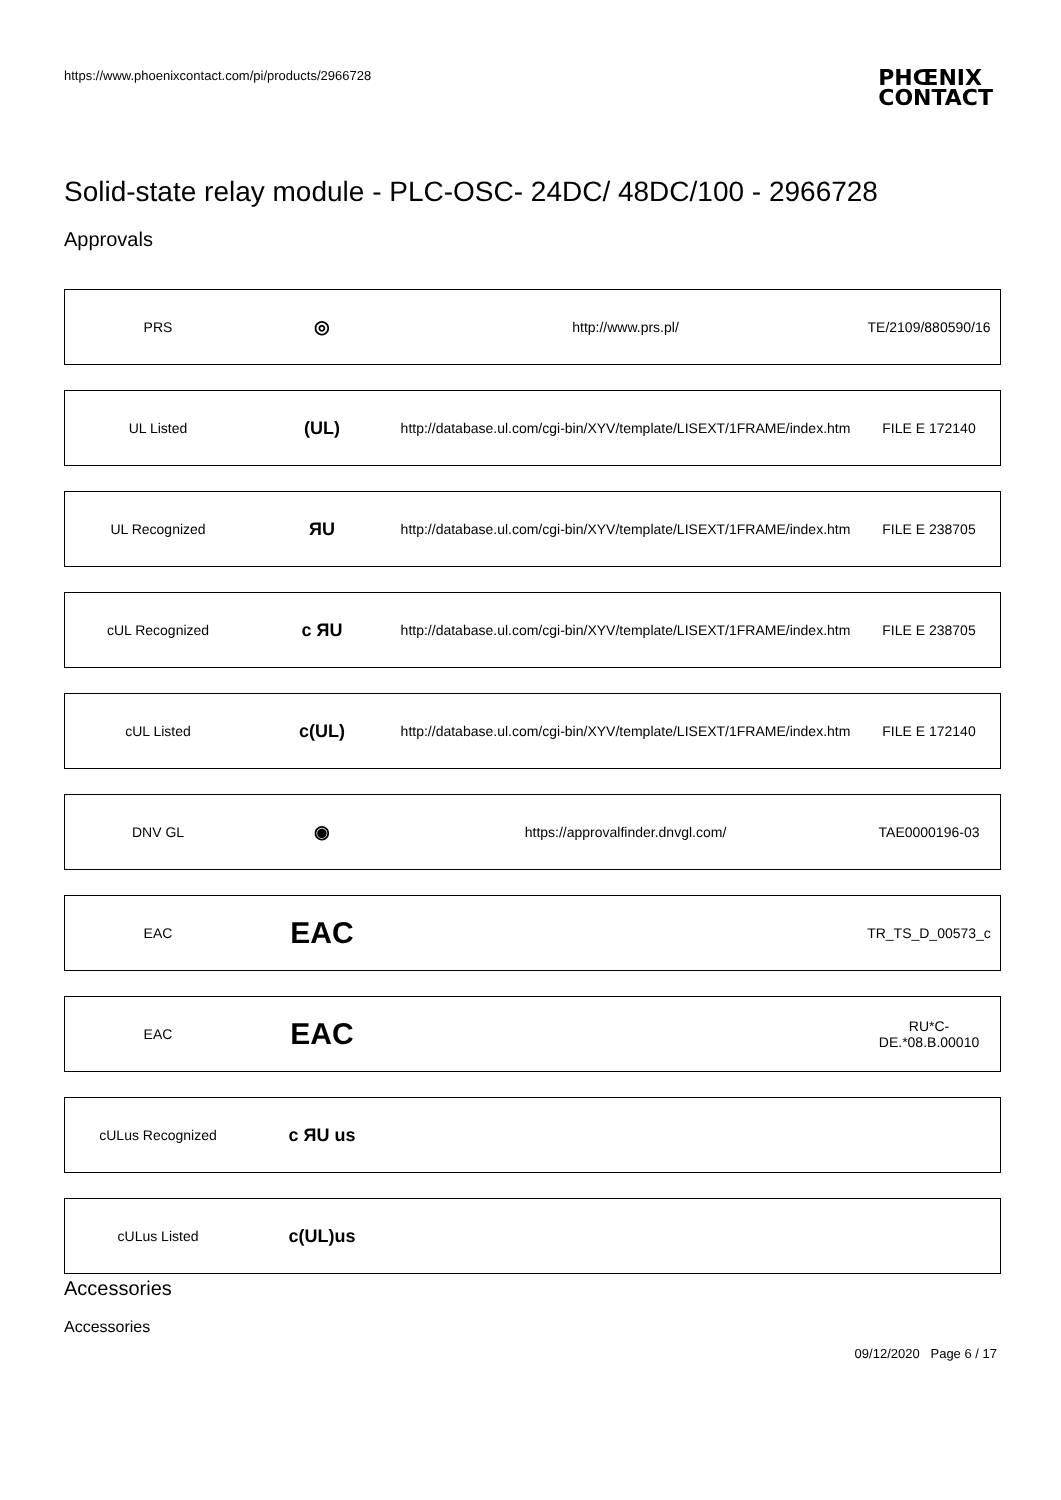https://www.phoenixcontact.com/pi/products/2966728 PHŒNIX
CONTACT
Solid-state relay module - PLC-OSC- 24DC/ 48DC/100 - 2966728
Approvals
| PRS | ◎ | http://www.prs.pl/ | TE/2109/880590/16 |
| UL Listed | (UL) | http://database.ul.com/cgi-bin/XYV/template/LISEXT/1FRAME/index.htm | FILE E 172140 |
| UL Recognized | ЯU | http://database.ul.com/cgi-bin/XYV/template/LISEXT/1FRAME/index.htm | FILE E 238705 |
| cUL Recognized | c ЯU | http://database.ul.com/cgi-bin/XYV/template/LISEXT/1FRAME/index.htm | FILE E 238705 |
| cUL Listed | c(UL) | http://database.ul.com/cgi-bin/XYV/template/LISEXT/1FRAME/index.htm | FILE E 172140 |
| DNV GL | ◉ | https://approvalfinder.dnvgl.com/ | TAE0000196-03 |
| EAC | EAC | | TR_TS_D_00573_c |
| EAC | EAC | | RU*C- DE.*08.B.00010 |
| cULus Recognized | c ЯU us | | |
| cULus Listed | c(UL)us | | |
Accessories
Accessories
09/12/2020 Page 6 / 17